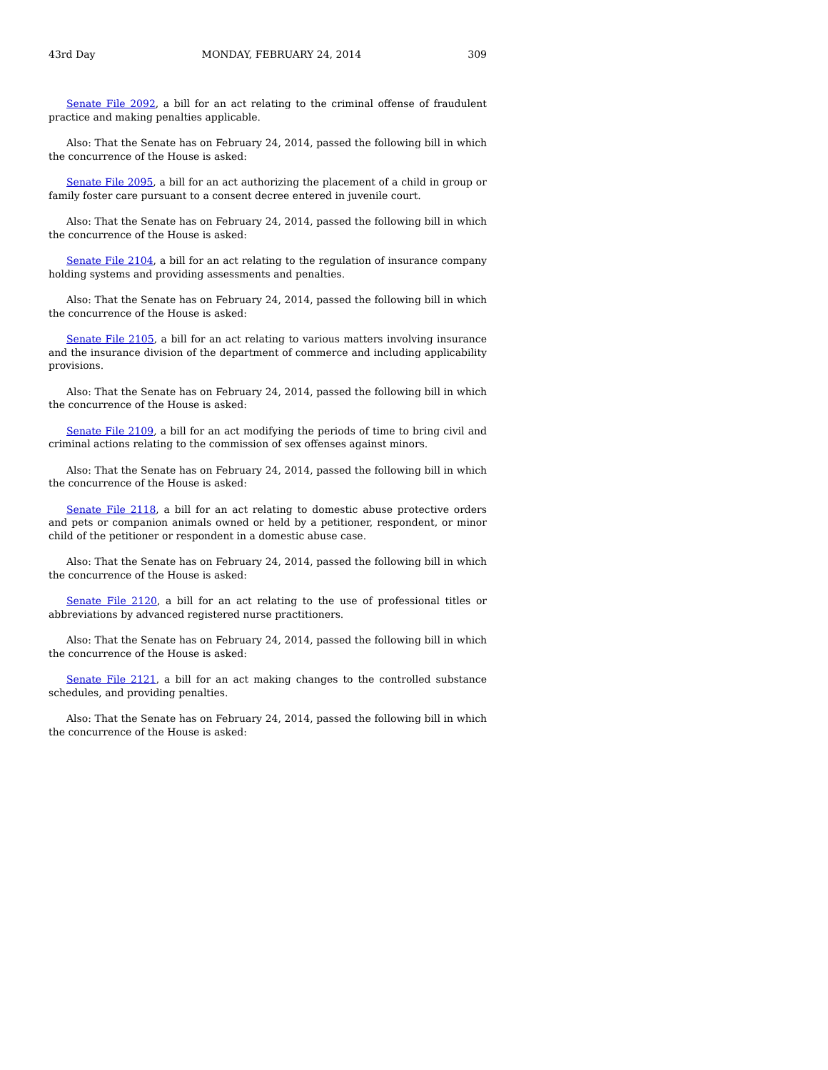43rd Day MONDAY, FEBRUARY 24, 2014 309
Senate File 2092, a bill for an act relating to the criminal offense of fraudulent practice and making penalties applicable.
Also: That the Senate has on February 24, 2014, passed the following bill in which the concurrence of the House is asked:
Senate File 2095, a bill for an act authorizing the placement of a child in group or family foster care pursuant to a consent decree entered in juvenile court.
Also: That the Senate has on February 24, 2014, passed the following bill in which the concurrence of the House is asked:
Senate File 2104, a bill for an act relating to the regulation of insurance company holding systems and providing assessments and penalties.
Also: That the Senate has on February 24, 2014, passed the following bill in which the concurrence of the House is asked:
Senate File 2105, a bill for an act relating to various matters involving insurance and the insurance division of the department of commerce and including applicability provisions.
Also: That the Senate has on February 24, 2014, passed the following bill in which the concurrence of the House is asked:
Senate File 2109, a bill for an act modifying the periods of time to bring civil and criminal actions relating to the commission of sex offenses against minors.
Also: That the Senate has on February 24, 2014, passed the following bill in which the concurrence of the House is asked:
Senate File 2118, a bill for an act relating to domestic abuse protective orders and pets or companion animals owned or held by a petitioner, respondent, or minor child of the petitioner or respondent in a domestic abuse case.
Also: That the Senate has on February 24, 2014, passed the following bill in which the concurrence of the House is asked:
Senate File 2120, a bill for an act relating to the use of professional titles or abbreviations by advanced registered nurse practitioners.
Also: That the Senate has on February 24, 2014, passed the following bill in which the concurrence of the House is asked:
Senate File 2121, a bill for an act making changes to the controlled substance schedules, and providing penalties.
Also: That the Senate has on February 24, 2014, passed the following bill in which the concurrence of the House is asked: